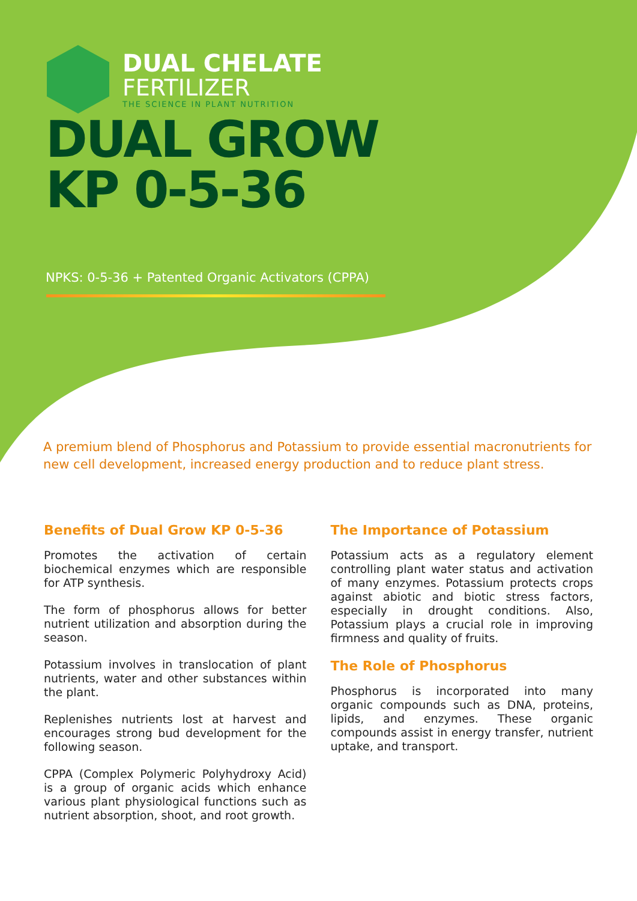DUAL CHELATE
FERTILIZER
THE SCIENCE IN PLANT NUTRITION
DUAL GROW
KP 0-5-36
NPKS: 0-5-36 + Patented Organic Activators (CPPA)
A premium blend of Phosphorus and Potassium to provide essential macronutrients for new cell development, increased energy production and to reduce plant stress.
Benefits of Dual Grow KP 0-5-36
Promotes the activation of certain biochemical enzymes which are responsible for ATP synthesis.
The form of phosphorus allows for better nutrient utilization and absorption during the season.
Potassium involves in translocation of plant nutrients, water and other substances within the plant.
Replenishes nutrients lost at harvest and encourages strong bud development for the following season.
CPPA (Complex Polymeric Polyhydroxy Acid) is a group of organic acids which enhance various plant physiological functions such as nutrient absorption, shoot, and root growth.
The Importance of Potassium
Potassium acts as a regulatory element controlling plant water status and activation of many enzymes. Potassium protects crops against abiotic and biotic stress factors, especially in drought conditions. Also, Potassium plays a crucial role in improving firmness and quality of fruits.
The Role of Phosphorus
Phosphorus is incorporated into many organic compounds such as DNA, proteins, lipids, and enzymes. These organic compounds assist in energy transfer, nutrient uptake, and transport.